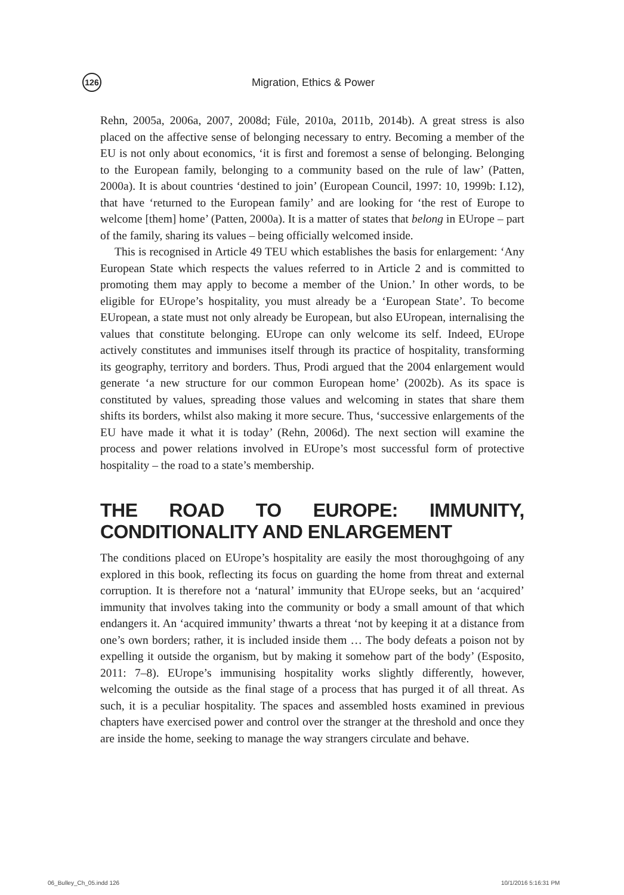126
Migration, Ethics & Power
Rehn, 2005a, 2006a, 2007, 2008d; Füle, 2010a, 2011b, 2014b). A great stress is also placed on the affective sense of belonging necessary to entry. Becoming a member of the EU is not only about economics, ‘it is first and foremost a sense of belonging. Belonging to the European family, belonging to a community based on the rule of law’ (Patten, 2000a). It is about countries ‘destined to join’ (European Council, 1997: 10, 1999b: I.12), that have ‘returned to the European family’ and are looking for ‘the rest of Europe to welcome [them] home’ (Patten, 2000a). It is a matter of states that belong in EUrope – part of the family, sharing its values – being officially welcomed inside.
This is recognised in Article 49 TEU which establishes the basis for enlargement: ‘Any European State which respects the values referred to in Article 2 and is committed to promoting them may apply to become a member of the Union.’ In other words, to be eligible for EUrope’s hospitality, you must already be a ‘European State’. To become EUropean, a state must not only already be European, but also EUropean, internalising the values that constitute belonging. EUrope can only welcome its self. Indeed, EUrope actively constitutes and immunises itself through its practice of hospitality, transforming its geography, territory and borders. Thus, Prodi argued that the 2004 enlargement would generate ‘a new structure for our common European home’ (2002b). As its space is constituted by values, spreading those values and welcoming in states that share them shifts its borders, whilst also making it more secure. Thus, ‘successive enlargements of the EU have made it what it is today’ (Rehn, 2006d). The next section will examine the process and power relations involved in EUrope’s most successful form of protective hospitality – the road to a state’s membership.
THE ROAD TO EUROPE: IMMUNITY, CONDITIONALITY AND ENLARGEMENT
The conditions placed on EUrope’s hospitality are easily the most thoroughgoing of any explored in this book, reflecting its focus on guarding the home from threat and external corruption. It is therefore not a ‘natural’ immunity that EUrope seeks, but an ‘acquired’ immunity that involves taking into the community or body a small amount of that which endangers it. An ‘acquired immunity’ thwarts a threat ‘not by keeping it at a distance from one’s own borders; rather, it is included inside them … The body defeats a poison not by expelling it outside the organism, but by making it somehow part of the body’ (Esposito, 2011: 7–8). EUrope’s immunising hospitality works slightly differently, however, welcoming the outside as the final stage of a process that has purged it of all threat. As such, it is a peculiar hospitality. The spaces and assembled hosts examined in previous chapters have exercised power and control over the stranger at the threshold and once they are inside the home, seeking to manage the way strangers circulate and behave.
06_Bulley_Ch_05.indd 126 10/1/2016 5:16:31 PM